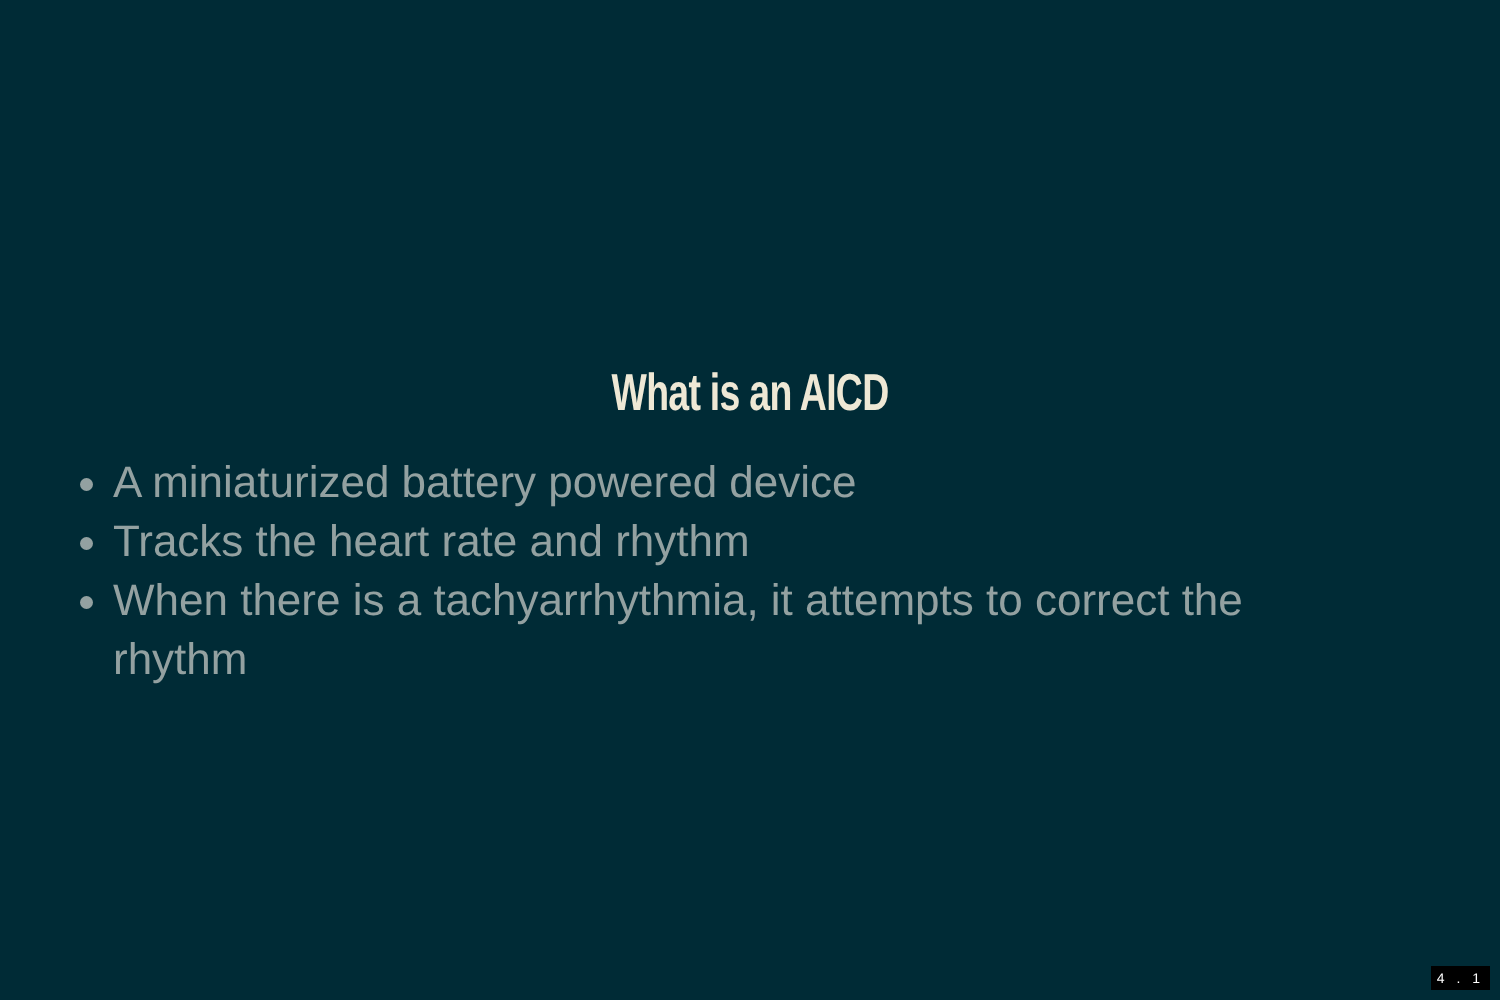What is an AICD
A miniaturized battery powered device
Tracks the heart rate and rhythm
When there is a tachyarrhythmia, it attempts to correct the rhythm
4 . 1